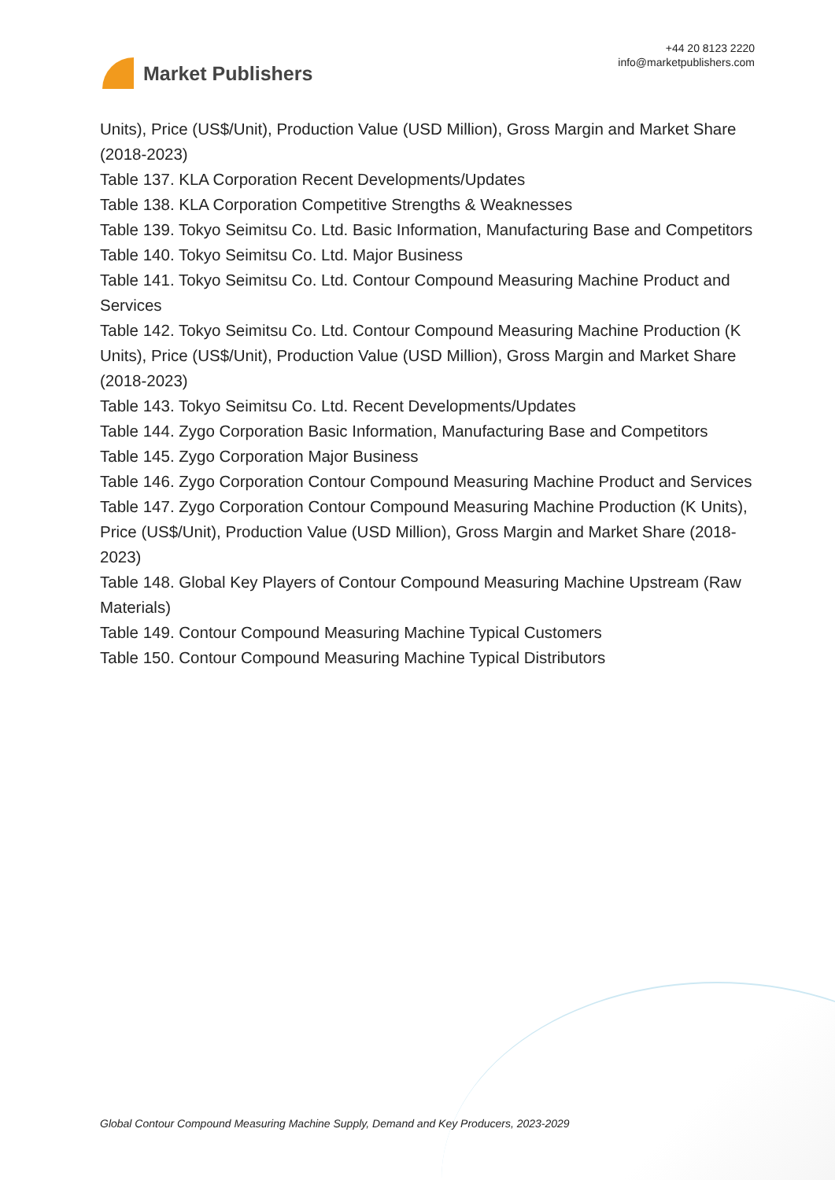Market Publishers
+44 20 8123 2220
info@marketpublishers.com
Units), Price (US$/Unit), Production Value (USD Million), Gross Margin and Market Share (2018-2023)
Table 137. KLA Corporation Recent Developments/Updates
Table 138. KLA Corporation Competitive Strengths & Weaknesses
Table 139. Tokyo Seimitsu Co. Ltd. Basic Information, Manufacturing Base and Competitors
Table 140. Tokyo Seimitsu Co. Ltd. Major Business
Table 141. Tokyo Seimitsu Co. Ltd. Contour Compound Measuring Machine Product and Services
Table 142. Tokyo Seimitsu Co. Ltd. Contour Compound Measuring Machine Production (K Units), Price (US$/Unit), Production Value (USD Million), Gross Margin and Market Share (2018-2023)
Table 143. Tokyo Seimitsu Co. Ltd. Recent Developments/Updates
Table 144. Zygo Corporation Basic Information, Manufacturing Base and Competitors
Table 145. Zygo Corporation Major Business
Table 146. Zygo Corporation Contour Compound Measuring Machine Product and Services
Table 147. Zygo Corporation Contour Compound Measuring Machine Production (K Units), Price (US$/Unit), Production Value (USD Million), Gross Margin and Market Share (2018-2023)
Table 148. Global Key Players of Contour Compound Measuring Machine Upstream (Raw Materials)
Table 149. Contour Compound Measuring Machine Typical Customers
Table 150. Contour Compound Measuring Machine Typical Distributors
Global Contour Compound Measuring Machine Supply, Demand and Key Producers, 2023-2029